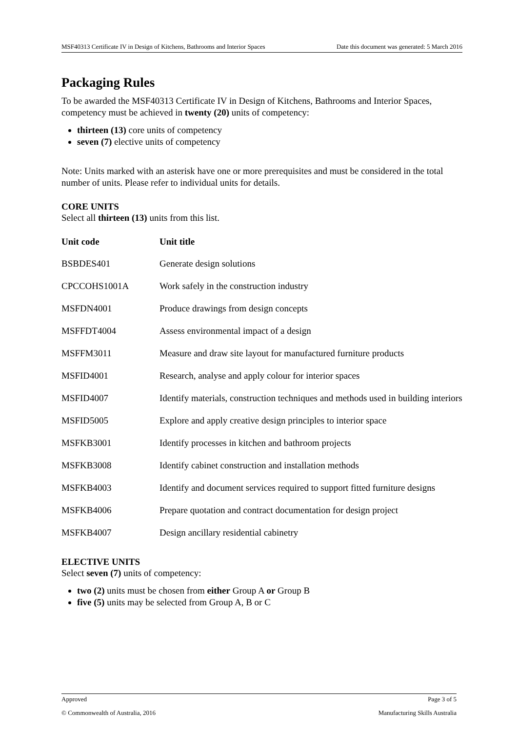MSF40313 Certificate IV in Design of Kitchens, Bathrooms and Interior Spaces Date this document was generated: 5 March 2016
Packaging Rules
To be awarded the MSF40313 Certificate IV in Design of Kitchens, Bathrooms and Interior Spaces, competency must be achieved in twenty (20) units of competency:
thirteen (13) core units of competency
seven (7) elective units of competency
Note: Units marked with an asterisk have one or more prerequisites and must be considered in the total number of units. Please refer to individual units for details.
CORE UNITS
Select all thirteen (13) units from this list.
| Unit code | Unit title |
| --- | --- |
| BSBDES401 | Generate design solutions |
| CPCCOHS1001A | Work safely in the construction industry |
| MSFDN4001 | Produce drawings from design concepts |
| MSFFDT4004 | Assess environmental impact of a design |
| MSFFM3011 | Measure and draw site layout for manufactured furniture products |
| MSFID4001 | Research, analyse and apply colour for interior spaces |
| MSFID4007 | Identify materials, construction techniques and methods used in building interiors |
| MSFID5005 | Explore and apply creative design principles to interior space |
| MSFKB3001 | Identify processes in kitchen and bathroom projects |
| MSFKB3008 | Identify cabinet construction and installation methods |
| MSFKB4003 | Identify and document services required to support fitted furniture designs |
| MSFKB4006 | Prepare quotation and contract documentation for design project |
| MSFKB4007 | Design ancillary residential cabinetry |
ELECTIVE UNITS
Select seven (7) units of competency:
two (2) units must be chosen from either Group A or Group B
five (5) units may be selected from Group A, B or C
Approved Page 3 of 5
© Commonwealth of Australia, 2016 Manufacturing Skills Australia